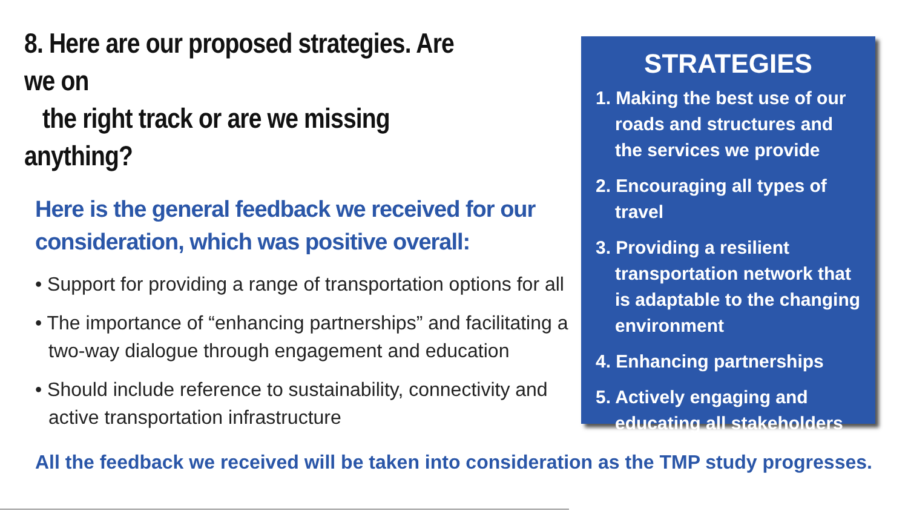8. Here are our proposed strategies. Are we on
the right track or are we missing anything?
Here is the general feedback we received for our consideration, which was positive overall:
• Support for providing a range of transportation options for all
• The importance of “enhancing partnerships” and facilitating a two-way dialogue through engagement and education
• Should include reference to sustainability, connectivity and active transportation infrastructure
STRATEGIES
1. Making the best use of our roads and structures and the services we provide
2. Encouraging all types of travel
3. Providing a resilient transportation network that is adaptable to the changing environment
4. Enhancing partnerships
5. Actively engaging and educating all stakeholders
All the feedback we received will be taken into consideration as the TMP study progresses.